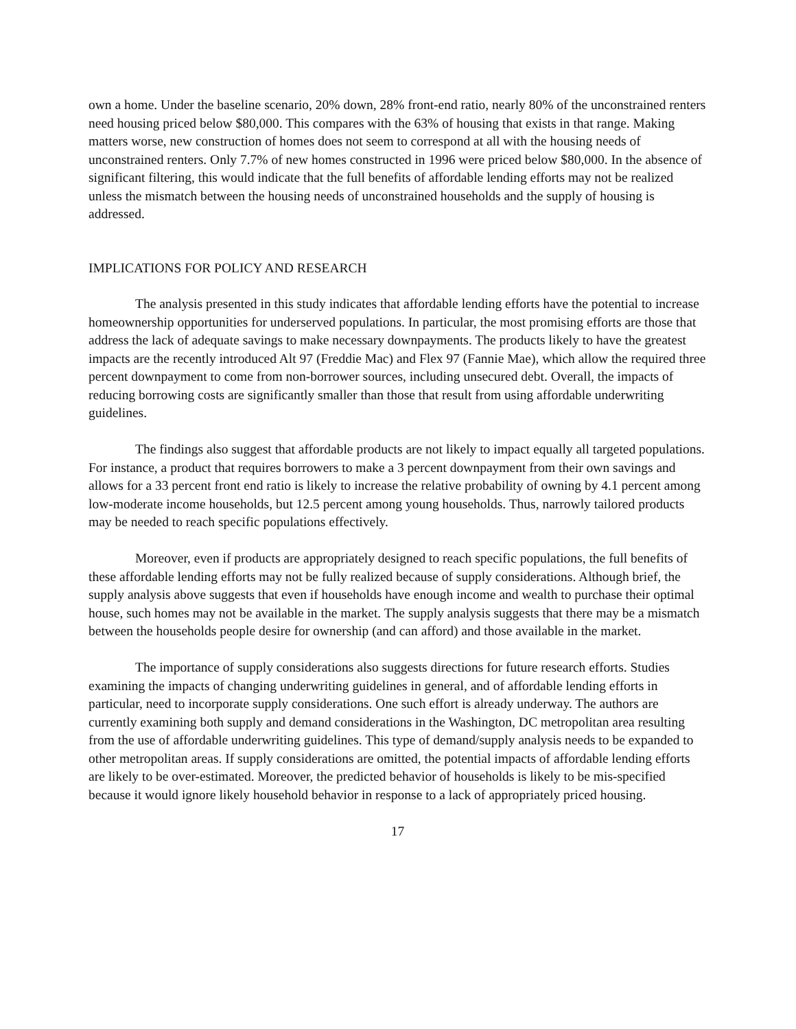own a home. Under the baseline scenario, 20% down, 28% front-end ratio, nearly 80% of the unconstrained renters need housing priced below $80,000. This compares with the 63% of housing that exists in that range. Making matters worse, new construction of homes does not seem to correspond at all with the housing needs of unconstrained renters. Only 7.7% of new homes constructed in 1996 were priced below $80,000. In the absence of significant filtering, this would indicate that the full benefits of affordable lending efforts may not be realized unless the mismatch between the housing needs of unconstrained households and the supply of housing is addressed.
IMPLICATIONS FOR POLICY AND RESEARCH
The analysis presented in this study indicates that affordable lending efforts have the potential to increase homeownership opportunities for underserved populations. In particular, the most promising efforts are those that address the lack of adequate savings to make necessary downpayments. The products likely to have the greatest impacts are the recently introduced Alt 97 (Freddie Mac) and Flex 97 (Fannie Mae), which allow the required three percent downpayment to come from non-borrower sources, including unsecured debt. Overall, the impacts of reducing borrowing costs are significantly smaller than those that result from using affordable underwriting guidelines.
The findings also suggest that affordable products are not likely to impact equally all targeted populations. For instance, a product that requires borrowers to make a 3 percent downpayment from their own savings and allows for a 33 percent front end ratio is likely to increase the relative probability of owning by 4.1 percent among low-moderate income households, but 12.5 percent among young households. Thus, narrowly tailored products may be needed to reach specific populations effectively.
Moreover, even if products are appropriately designed to reach specific populations, the full benefits of these affordable lending efforts may not be fully realized because of supply considerations. Although brief, the supply analysis above suggests that even if households have enough income and wealth to purchase their optimal house, such homes may not be available in the market. The supply analysis suggests that there may be a mismatch between the households people desire for ownership (and can afford) and those available in the market.
The importance of supply considerations also suggests directions for future research efforts. Studies examining the impacts of changing underwriting guidelines in general, and of affordable lending efforts in particular, need to incorporate supply considerations. One such effort is already underway. The authors are currently examining both supply and demand considerations in the Washington, DC metropolitan area resulting from the use of affordable underwriting guidelines. This type of demand/supply analysis needs to be expanded to other metropolitan areas. If supply considerations are omitted, the potential impacts of affordable lending efforts are likely to be over-estimated. Moreover, the predicted behavior of households is likely to be mis-specified because it would ignore likely household behavior in response to a lack of appropriately priced housing.
17